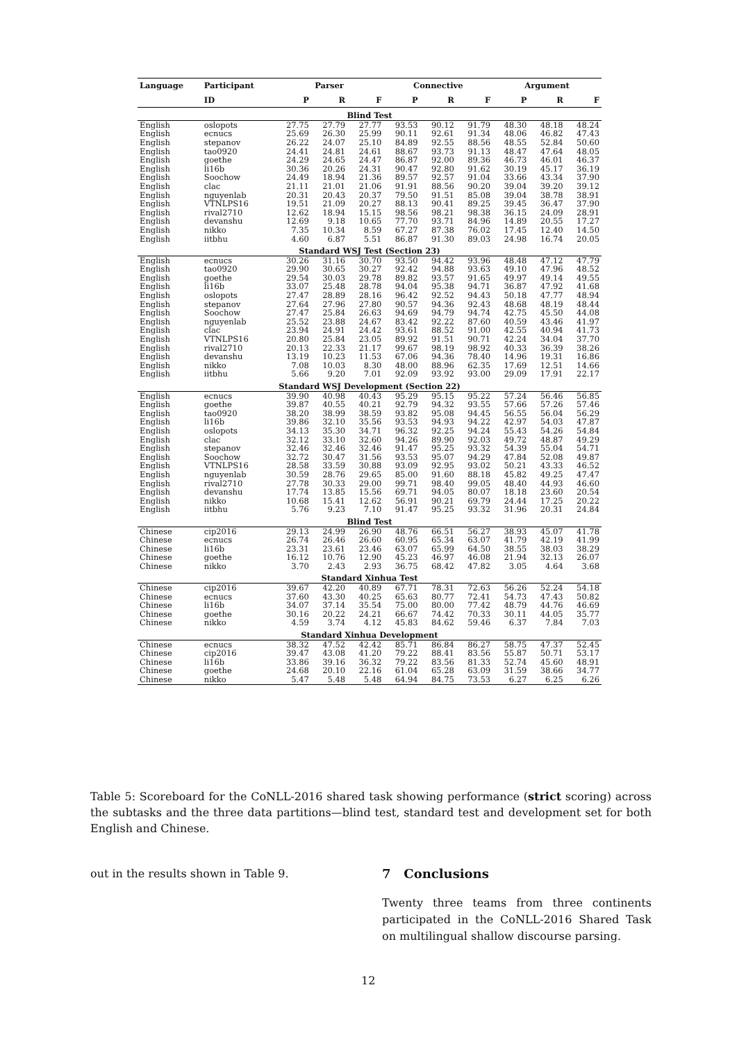| Language | Participant | Parser | | | Connective | | | Argument | | |
| --- | --- | --- | --- | --- | --- | --- | --- | --- | --- | --- |
| | ID | P | R | F | P | R | F | P | R | F |
| Blind Test | | | | | | | | | | |
| English | oslopots | 27.75 | 27.79 | 27.77 | 93.53 | 90.12 | 91.79 | 48.30 | 48.18 | 48.24 |
| English | ecnucs | 25.69 | 26.30 | 25.99 | 90.11 | 92.61 | 91.34 | 48.06 | 46.82 | 47.43 |
| English | stepanov | 26.22 | 24.07 | 25.10 | 84.89 | 92.55 | 88.56 | 48.55 | 52.84 | 50.60 |
| English | tao0920 | 24.41 | 24.81 | 24.61 | 88.67 | 93.73 | 91.13 | 48.47 | 47.64 | 48.05 |
| English | goethe | 24.29 | 24.65 | 24.47 | 86.87 | 92.00 | 89.36 | 46.73 | 46.01 | 46.37 |
| English | li16b | 30.36 | 20.26 | 24.31 | 90.47 | 92.80 | 91.62 | 30.19 | 45.17 | 36.19 |
| English | Soochow | 24.49 | 18.94 | 21.36 | 89.57 | 92.57 | 91.04 | 33.66 | 43.34 | 37.90 |
| English | clac | 21.11 | 21.01 | 21.06 | 91.91 | 88.56 | 90.20 | 39.04 | 39.20 | 39.12 |
| English | nguyenlab | 20.31 | 20.43 | 20.37 | 79.50 | 91.51 | 85.08 | 39.04 | 38.78 | 38.91 |
| English | VTNLPS16 | 19.51 | 21.09 | 20.27 | 88.13 | 90.41 | 89.25 | 39.45 | 36.47 | 37.90 |
| English | rival2710 | 12.62 | 18.94 | 15.15 | 98.56 | 98.21 | 98.38 | 36.15 | 24.09 | 28.91 |
| English | devanshu | 12.69 | 9.18 | 10.65 | 77.70 | 93.71 | 84.96 | 14.89 | 20.55 | 17.27 |
| English | nikko | 7.35 | 10.34 | 8.59 | 67.27 | 87.38 | 76.02 | 17.45 | 12.40 | 14.50 |
| English | iitbhu | 4.60 | 6.87 | 5.51 | 86.87 | 91.30 | 89.03 | 24.98 | 16.74 | 20.05 |
| Standard WSJ Test (Section 23) | | | | | | | | | | |
| English | ecnucs | 30.26 | 31.16 | 30.70 | 93.50 | 94.42 | 93.96 | 48.48 | 47.12 | 47.79 |
| English | tao0920 | 29.90 | 30.65 | 30.27 | 92.42 | 94.88 | 93.63 | 49.10 | 47.96 | 48.52 |
| English | goethe | 29.54 | 30.03 | 29.78 | 89.82 | 93.57 | 91.65 | 49.97 | 49.14 | 49.55 |
| English | li16b | 33.07 | 25.48 | 28.78 | 94.04 | 95.38 | 94.71 | 36.87 | 47.92 | 41.68 |
| English | oslopots | 27.47 | 28.89 | 28.16 | 96.42 | 92.52 | 94.43 | 50.18 | 47.77 | 48.94 |
| English | stepanov | 27.64 | 27.96 | 27.80 | 90.57 | 94.36 | 92.43 | 48.68 | 48.19 | 48.44 |
| English | Soochow | 27.47 | 25.84 | 26.63 | 94.69 | 94.79 | 94.74 | 42.75 | 45.50 | 44.08 |
| English | nguyenlab | 25.52 | 23.88 | 24.67 | 83.42 | 92.22 | 87.60 | 40.59 | 43.46 | 41.97 |
| English | clac | 23.94 | 24.91 | 24.42 | 93.61 | 88.52 | 91.00 | 42.55 | 40.94 | 41.73 |
| English | VTNLPS16 | 20.80 | 25.84 | 23.05 | 89.92 | 91.51 | 90.71 | 42.24 | 34.04 | 37.70 |
| English | rival2710 | 20.13 | 22.33 | 21.17 | 99.67 | 98.19 | 98.92 | 40.33 | 36.39 | 38.26 |
| English | devanshu | 13.19 | 10.23 | 11.53 | 67.06 | 94.36 | 78.40 | 14.96 | 19.31 | 16.86 |
| English | nikko | 7.08 | 10.03 | 8.30 | 48.00 | 88.96 | 62.35 | 17.69 | 12.51 | 14.66 |
| English | iitbhu | 5.66 | 9.20 | 7.01 | 92.09 | 93.92 | 93.00 | 29.09 | 17.91 | 22.17 |
| Standard WSJ Development (Section 22) | | | | | | | | | | |
| English | ecnucs | 39.90 | 40.98 | 40.43 | 95.29 | 95.15 | 95.22 | 57.24 | 56.46 | 56.85 |
| English | goethe | 39.87 | 40.55 | 40.21 | 92.79 | 94.32 | 93.55 | 57.66 | 57.26 | 57.46 |
| English | tao0920 | 38.20 | 38.99 | 38.59 | 93.82 | 95.08 | 94.45 | 56.55 | 56.04 | 56.29 |
| English | li16b | 39.86 | 32.10 | 35.56 | 93.53 | 94.93 | 94.22 | 42.97 | 54.03 | 47.87 |
| English | oslopots | 34.13 | 35.30 | 34.71 | 96.32 | 92.25 | 94.24 | 55.43 | 54.26 | 54.84 |
| English | clac | 32.12 | 33.10 | 32.60 | 94.26 | 89.90 | 92.03 | 49.72 | 48.87 | 49.29 |
| English | stepanov | 32.46 | 32.46 | 32.46 | 91.47 | 95.25 | 93.32 | 54.39 | 55.04 | 54.71 |
| English | Soochow | 32.72 | 30.47 | 31.56 | 93.53 | 95.07 | 94.29 | 47.84 | 52.08 | 49.87 |
| English | VTNLPS16 | 28.58 | 33.59 | 30.88 | 93.09 | 92.95 | 93.02 | 50.21 | 43.33 | 46.52 |
| English | nguyenlab | 30.59 | 28.76 | 29.65 | 85.00 | 91.60 | 88.18 | 45.82 | 49.25 | 47.47 |
| English | rival2710 | 27.78 | 30.33 | 29.00 | 99.71 | 98.40 | 99.05 | 48.40 | 44.93 | 46.60 |
| English | devanshu | 17.74 | 13.85 | 15.56 | 69.71 | 94.05 | 80.07 | 18.18 | 23.60 | 20.54 |
| English | nikko | 10.68 | 15.41 | 12.62 | 56.91 | 90.21 | 69.79 | 24.44 | 17.25 | 20.22 |
| English | iitbhu | 5.76 | 9.23 | 7.10 | 91.47 | 95.25 | 93.32 | 31.96 | 20.31 | 24.84 |
| Blind Test | | | | | | | | | | |
| Chinese | cip2016 | 29.13 | 24.99 | 26.90 | 48.76 | 66.51 | 56.27 | 38.93 | 45.07 | 41.78 |
| Chinese | ecnucs | 26.74 | 26.46 | 26.60 | 60.95 | 65.34 | 63.07 | 41.79 | 42.19 | 41.99 |
| Chinese | li16b | 23.31 | 23.61 | 23.46 | 63.07 | 65.99 | 64.50 | 38.55 | 38.03 | 38.29 |
| Chinese | goethe | 16.12 | 10.76 | 12.90 | 45.23 | 46.97 | 46.08 | 21.94 | 32.13 | 26.07 |
| Chinese | nikko | 3.70 | 2.43 | 2.93 | 36.75 | 68.42 | 47.82 | 3.05 | 4.64 | 3.68 |
| Standard Xinhua Test | | | | | | | | | | |
| Chinese | cip2016 | 39.67 | 42.20 | 40.89 | 67.71 | 78.31 | 72.63 | 56.26 | 52.24 | 54.18 |
| Chinese | ecnucs | 37.60 | 43.30 | 40.25 | 65.63 | 80.77 | 72.41 | 54.73 | 47.43 | 50.82 |
| Chinese | li16b | 34.07 | 37.14 | 35.54 | 75.00 | 80.00 | 77.42 | 48.79 | 44.76 | 46.69 |
| Chinese | goethe | 30.16 | 20.22 | 24.21 | 66.67 | 74.42 | 70.33 | 30.11 | 44.05 | 35.77 |
| Chinese | nikko | 4.59 | 3.74 | 4.12 | 45.83 | 84.62 | 59.46 | 6.37 | 7.84 | 7.03 |
| Standard Xinhua Development | | | | | | | | | | |
| Chinese | ecnucs | 38.32 | 47.52 | 42.42 | 85.71 | 86.84 | 86.27 | 58.75 | 47.37 | 52.45 |
| Chinese | cip2016 | 39.47 | 43.08 | 41.20 | 79.22 | 88.41 | 83.56 | 55.87 | 50.71 | 53.17 |
| Chinese | li16b | 33.86 | 39.16 | 36.32 | 79.22 | 83.56 | 81.33 | 52.74 | 45.60 | 48.91 |
| Chinese | goethe | 24.68 | 20.10 | 22.16 | 61.04 | 65.28 | 63.09 | 31.59 | 38.66 | 34.77 |
| Chinese | nikko | 5.47 | 5.48 | 5.48 | 64.94 | 84.75 | 73.53 | 6.27 | 6.25 | 6.26 |
Table 5: Scoreboard for the CoNLL-2016 shared task showing performance (strict scoring) across the subtasks and the three data partitions—blind test, standard test and development set for both English and Chinese.
out in the results shown in Table 9.
7 Conclusions
Twenty three teams from three continents participated in the CoNLL-2016 Shared Task on multilingual shallow discourse parsing.
12